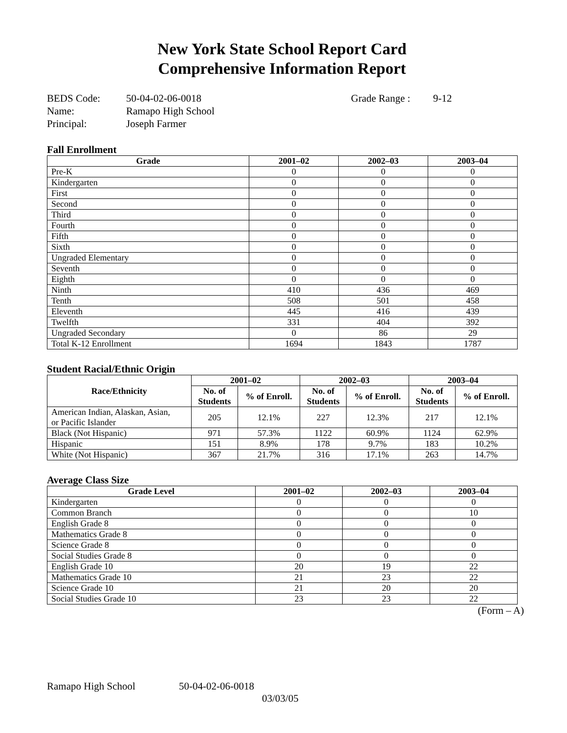New York State School Report Card
Comprehensive Information Report
| BEDS Code: | 50-04-02-06-0018 | Grade Range : | 9-12 |
| Name: | Ramapo High School | | |
| Principal: | Joseph Farmer | | |
Fall Enrollment
| Grade | 2001–02 | 2002–03 | 2003–04 |
| --- | --- | --- | --- |
| Pre-K | 0 | 0 | 0 |
| Kindergarten | 0 | 0 | 0 |
| First | 0 | 0 | 0 |
| Second | 0 | 0 | 0 |
| Third | 0 | 0 | 0 |
| Fourth | 0 | 0 | 0 |
| Fifth | 0 | 0 | 0 |
| Sixth | 0 | 0 | 0 |
| Ungraded Elementary | 0 | 0 | 0 |
| Seventh | 0 | 0 | 0 |
| Eighth | 0 | 0 | 0 |
| Ninth | 410 | 436 | 469 |
| Tenth | 508 | 501 | 458 |
| Eleventh | 445 | 416 | 439 |
| Twelfth | 331 | 404 | 392 |
| Ungraded Secondary | 0 | 86 | 29 |
| Total K-12 Enrollment | 1694 | 1843 | 1787 |
Student Racial/Ethnic Origin
| Race/Ethnicity | 2001–02 | | 2002–03 | | 2003–04 | |
| --- | --- | --- | --- | --- | --- | --- |
| | No. of Students | % of Enroll. | No. of Students | % of Enroll. | No. of Students | % of Enroll. |
| American Indian, Alaskan, Asian, or Pacific Islander | 205 | 12.1% | 227 | 12.3% | 217 | 12.1% |
| Black (Not Hispanic) | 971 | 57.3% | 1122 | 60.9% | 1124 | 62.9% |
| Hispanic | 151 | 8.9% | 178 | 9.7% | 183 | 10.2% |
| White (Not Hispanic) | 367 | 21.7% | 316 | 17.1% | 263 | 14.7% |
Average Class Size
| Grade Level | 2001–02 | 2002–03 | 2003–04 |
| --- | --- | --- | --- |
| Kindergarten | 0 | 0 | 0 |
| Common Branch | 0 | 0 | 10 |
| English Grade 8 | 0 | 0 | 0 |
| Mathematics Grade 8 | 0 | 0 | 0 |
| Science Grade 8 | 0 | 0 | 0 |
| Social Studies Grade 8 | 0 | 0 | 0 |
| English Grade 10 | 20 | 19 | 22 |
| Mathematics Grade 10 | 21 | 23 | 22 |
| Science Grade 10 | 21 | 20 | 20 |
| Social Studies Grade 10 | 23 | 23 | 22 |
(Form – A)
Ramapo High School 50-04-02-06-0018
03/03/05